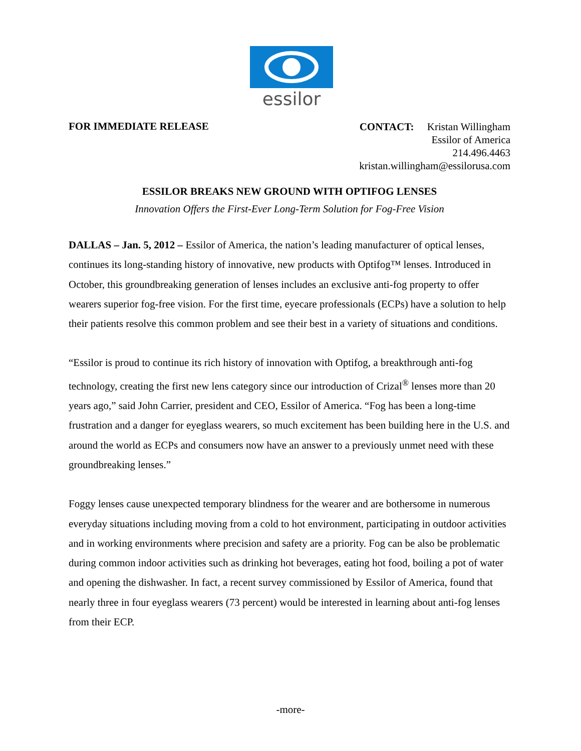essilor
FOR IMMEDIATE RELEASE
CONTACT: Kristan Willingham
Essilor of America
214.496.4463
kristan.willingham@essilorusa.com
ESSILOR BREAKS NEW GROUND WITH OPTIFOG LENSES
Innovation Offers the First-Ever Long-Term Solution for Fog-Free Vision
DALLAS – Jan. 5, 2012 – Essilor of America, the nation’s leading manufacturer of optical lenses, continues its long-standing history of innovative, new products with Optifog™ lenses. Introduced in October, this groundbreaking generation of lenses includes an exclusive anti-fog property to offer wearers superior fog-free vision. For the first time, eyecare professionals (ECPs) have a solution to help their patients resolve this common problem and see their best in a variety of situations and conditions.
“Essilor is proud to continue its rich history of innovation with Optifog, a breakthrough anti-fog technology, creating the first new lens category since our introduction of Crizal<sup>®</sup> lenses more than 20 years ago,” said John Carrier, president and CEO, Essilor of America. “Fog has been a long-time frustration and a danger for eyeglass wearers, so much excitement has been building here in the U.S. and around the world as ECPs and consumers now have an answer to a previously unmet need with these groundbreaking lenses.”
Foggy lenses cause unexpected temporary blindness for the wearer and are bothersome in numerous everyday situations including moving from a cold to hot environment, participating in outdoor activities and in working environments where precision and safety are a priority. Fog can be also be problematic during common indoor activities such as drinking hot beverages, eating hot food, boiling a pot of water and opening the dishwasher. In fact, a recent survey commissioned by Essilor of America, found that nearly three in four eyeglass wearers (73 percent) would be interested in learning about anti-fog lenses from their ECP.
-more-